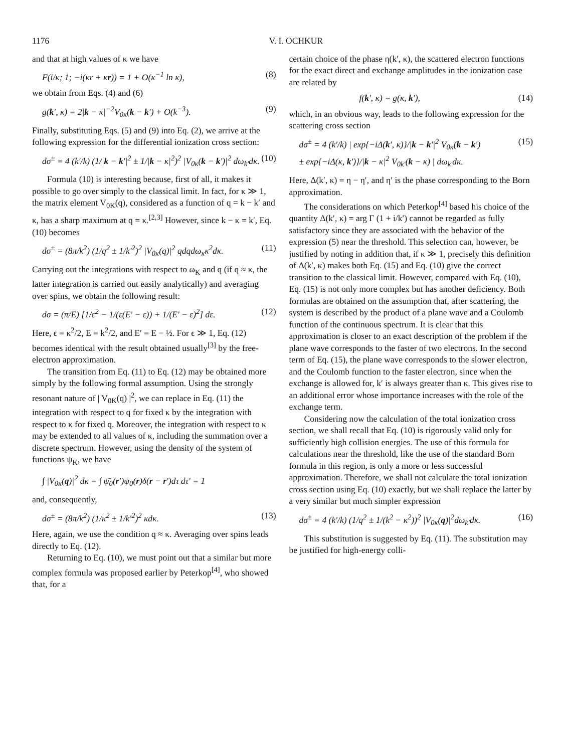1176 V. I. OCHKUR
and that at high values of κ we have
F(i/κ; 1; −i(κr + κr)) = 1 + O(κ<sup>−1</sup> ln κ), (8)
we obtain from Eqs. (4) and (6)
g(k′, κ) = 2|k − κ|<sup>−2</sup>V<sub>0κ</sub>(k − k′) + O(k<sup>−3</sup>). (9)
Finally, substituting Eqs. (5) and (9) into Eq. (2), we arrive at the following expression for the differential ionization cross section:
dσ<sup>±</sup> = 4 (k′/k) (1/|k − k′|<sup>2</sup> ± 1/|k − κ|<sup>2</sup>)<sup>2</sup> |V<sub>0κ</sub>(k − k′)|<sup>2</sup> dω<sub>k′</sub>dκ. (10)
Formula (10) is interesting because, first of all, it makes it possible to go over simply to the classical limit. In fact, for κ ≫ 1, the matrix element V<sub>0K</sub>(q), considered as a function of q = k − k′ and κ, has a sharp maximum at q = κ.<sup>[2,3]</sup> However, since k − κ = k′, Eq. (10) becomes
dσ<sup>±</sup> = (8π/k<sup>2</sup>) (1/q<sup>2</sup> ± 1/k′<sup>2</sup>)<sup>2</sup> |V<sub>0κ</sub>(q)|<sup>2</sup> qdqdω<sub>κ</sub>κ<sup>2</sup>dκ. (11)
Carrying out the integrations with respect to ω<sub>K</sub> and q (if q ≈ κ, the latter integration is carried out easily analytically) and averaging over spins, we obtain the following result:
dσ = (π/E) [1/ε<sup>2</sup> − 1/(ε(E′ − ε)) + 1/(E′ − ε)<sup>2</sup>] dε. (12)
Here, ϵ = κ<sup>2</sup>/2, E = k<sup>2</sup>/2, and E′ = E − ½. For ϵ ≫ 1, Eq. (12) becomes identical with the result obtained usually<sup>[3]</sup> by the free-electron approximation.
The transition from Eq. (11) to Eq. (12) may be obtained more simply by the following formal assumption. Using the strongly resonant nature of | V<sub>0K</sub>(q) |<sup>2</sup>, we can replace in Eq. (11) the integration with respect to q for fixed κ by the integration with respect to κ for fixed q. Moreover, the integration with respect to κ may be extended to all values of κ, including the summation over a discrete spectrum. However, using the density of the system of functions ψ<sub>K</sub>, we have
∫ |V<sub>0κ</sub>(q)|<sup>2</sup> dκ = ∫ ψ̄<sub>0</sub>(r′)ψ<sub>0</sub>(r)δ(r − r′)dτ dτ′ = 1
and, consequently,
dσ<sup>±</sup> = (8π/k<sup>2</sup>) (1/κ<sup>2</sup> ± 1/k′<sup>2</sup>)<sup>2</sup> κdκ. (13)
Here, again, we use the condition q ≈ κ. Averaging over spins leads directly to Eq. (12).
Returning to Eq. (10), we must point out that a similar but more complex formula was proposed earlier by Peterkop<sup>[4]</sup>, who showed that, for a
certain choice of the phase η(k′, κ), the scattered electron functions for the exact direct and exchange amplitudes in the ionization case are related by
f(k′, κ) = g(κ, k′), (14)
which, in an obvious way, leads to the following expression for the scattering cross section
dσ<sup>±</sup> = 4 (k′/k) | exp{−iΔ(k′, κ)}/|k − k′|<sup>2</sup> V<sub>0κ</sub>(k − k′)
± exp{−iΔ(κ, k′)}/|k − κ|<sup>2</sup> V<sub>0k′</sub>(k − κ) | dω<sub>k′</sub>dκ. (15)
Here, Δ(k′, κ) = η − η′, and η′ is the phase corresponding to the Born approximation.
The considerations on which Peterkop<sup>[4]</sup> based his choice of the quantity Δ(k′, κ) = arg Γ (1 + i/k′) cannot be regarded as fully satisfactory since they are associated with the behavior of the expression (5) near the threshold. This selection can, however, be justified by noting in addition that, if κ ≫ 1, precisely this definition of Δ(k′, κ) makes both Eq. (15) and Eq. (10) give the correct transition to the classical limit. However, compared with Eq. (10), Eq. (15) is not only more complex but has another deficiency. Both formulas are obtained on the assumption that, after scattering, the system is described by the product of a plane wave and a Coulomb function of the continuous spectrum. It is clear that this approximation is closer to an exact description of the problem if the plane wave corresponds to the faster of two electrons. In the second term of Eq. (15), the plane wave corresponds to the slower electron, and the Coulomb function to the faster electron, since when the exchange is allowed for, k′ is always greater than κ. This gives rise to an additional error whose importance increases with the role of the exchange term.
Considering now the calculation of the total ionization cross section, we shall recall that Eq. (10) is rigorously valid only for sufficiently high collision energies. The use of this formula for calculations near the threshold, like the use of the standard Born formula in this region, is only a more or less successful approximation. Therefore, we shall not calculate the total ionization cross section using Eq. (10) exactly, but we shall replace the latter by a very similar but much simpler expression
dσ<sup>±</sup> = 4 (k′/k) (1/q<sup>2</sup> ± 1/(k<sup>2</sup> − κ<sup>2</sup>))<sup>2</sup> |V<sub>0κ</sub>(q)|<sup>2</sup>dω<sub>k′</sub>dκ. (16)
This substitution is suggested by Eq. (11). The substitution may be justified for high-energy colli-